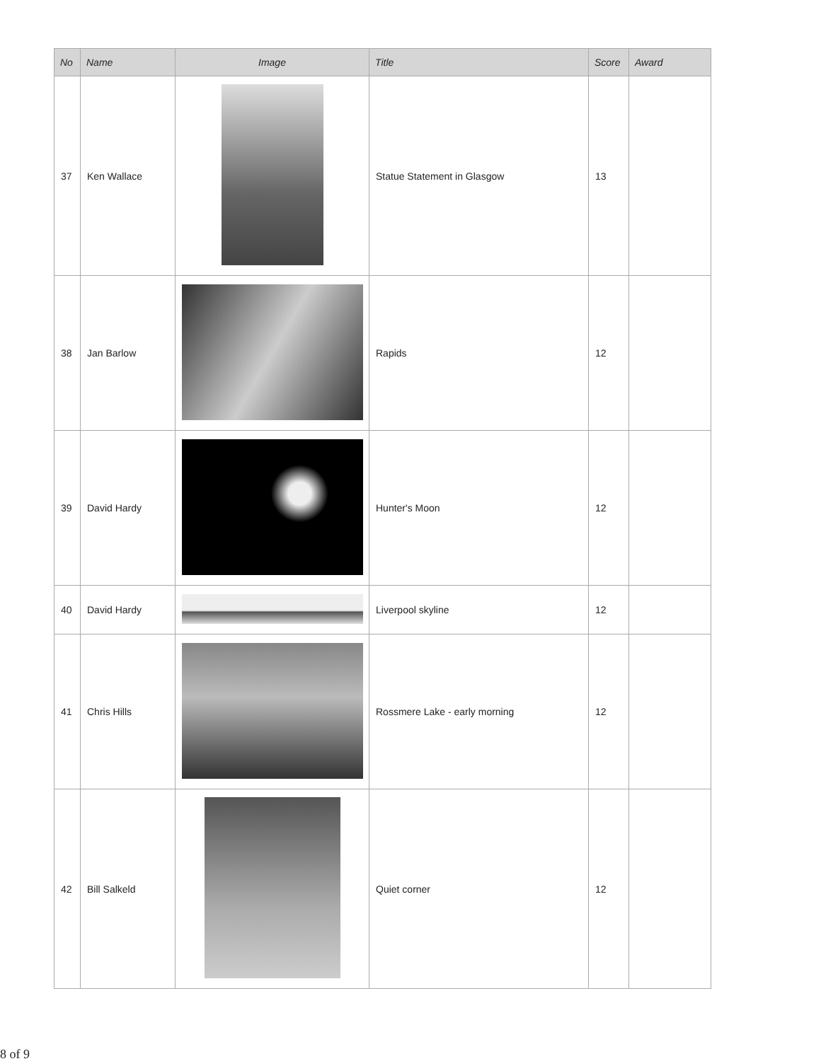| No | Name | Image | Title | Score | Award |
| --- | --- | --- | --- | --- | --- |
| 37 | Ken Wallace | | Statue Statement in Glasgow | 13 | |
| 38 | Jan Barlow | | Rapids | 12 | |
| 39 | David Hardy | | Hunter's Moon | 12 | |
| 40 | David Hardy | | Liverpool skyline | 12 | |
| 41 | Chris Hills | | Rossmere Lake - early morning | 12 | |
| 42 | Bill Salkeld | | Quiet corner | 12 | |
8 of 9